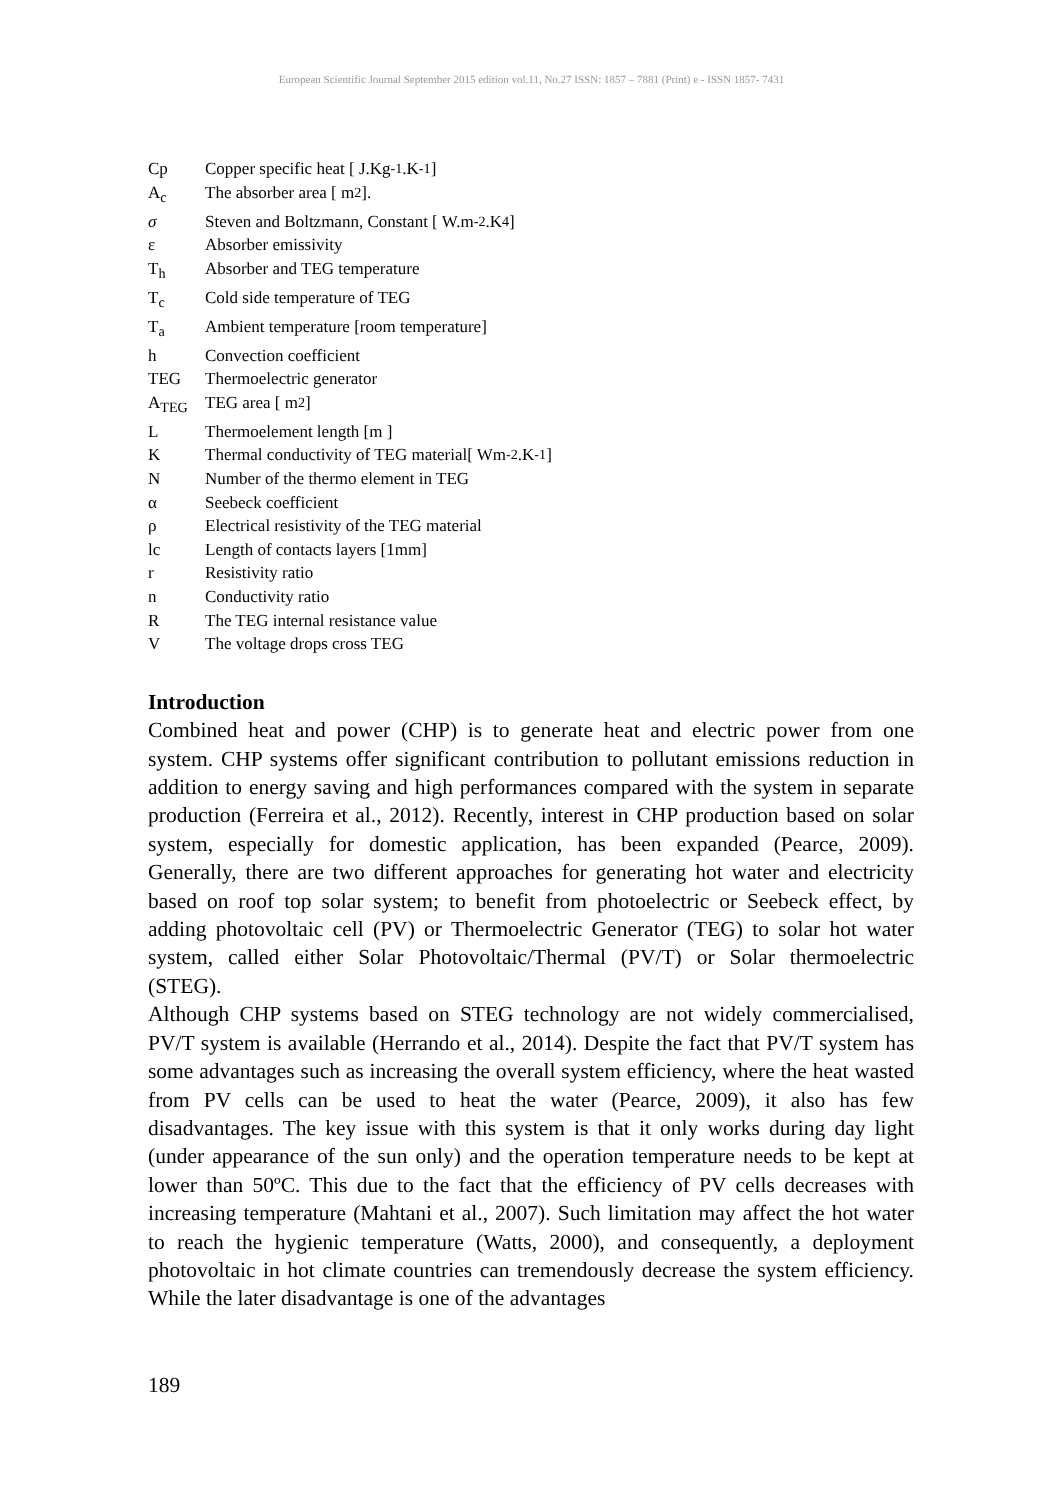European Scientific Journal September 2015 edition vol.11, No.27 ISSN: 1857 – 7881 (Print) e - ISSN 1857- 7431
Cp Copper specific heat [ J.Kg<sup>-1</sup>.K<sup>-1</sup>]
A<sub>c</sub> The absorber area [ m<sup>2</sup> ].
σ Steven and Boltzmann, Constant [ W.m<sup>-2</sup>.K<sup>4</sup> ]
ε Absorber emissivity
T<sub>h</sub> Absorber and TEG temperature
T<sub>c</sub> Cold side temperature of TEG
T<sub>a</sub> Ambient temperature [room temperature]
h Convection coefficient
TEG Thermoelectric generator
A<sub>TEG</sub> TEG area [ m<sup>2</sup> ]
L Thermoelement length [m ]
K Thermal conductivity of TEG material[ Wm<sup>-2</sup>.K<sup>-1</sup> ]
N Number of the thermo element in TEG
α Seebeck coefficient
ρ Electrical resistivity of the TEG material
lc Length of contacts layers [1mm]
r Resistivity ratio
n Conductivity ratio
R The TEG internal resistance value
V The voltage drops cross TEG
Introduction
Combined heat and power (CHP) is to generate heat and electric power from one system. CHP systems offer significant contribution to pollutant emissions reduction in addition to energy saving and high performances compared with the system in separate production (Ferreira et al., 2012). Recently, interest in CHP production based on solar system, especially for domestic application, has been expanded (Pearce, 2009). Generally, there are two different approaches for generating hot water and electricity based on roof top solar system; to benefit from photoelectric or Seebeck effect, by adding photovoltaic cell (PV) or Thermoelectric Generator (TEG) to solar hot water system, called either Solar Photovoltaic/Thermal (PV/T) or Solar thermoelectric (STEG).
Although CHP systems based on STEG technology are not widely commercialised, PV/T system is available (Herrando et al., 2014). Despite the fact that PV/T system has some advantages such as increasing the overall system efficiency, where the heat wasted from PV cells can be used to heat the water (Pearce, 2009), it also has few disadvantages. The key issue with this system is that it only works during day light (under appearance of the sun only) and the operation temperature needs to be kept at lower than 50ºC. This due to the fact that the efficiency of PV cells decreases with increasing temperature (Mahtani et al., 2007). Such limitation may affect the hot water to reach the hygienic temperature (Watts, 2000), and consequently, a deployment photovoltaic in hot climate countries can tremendously decrease the system efficiency. While the later disadvantage is one of the advantages
189